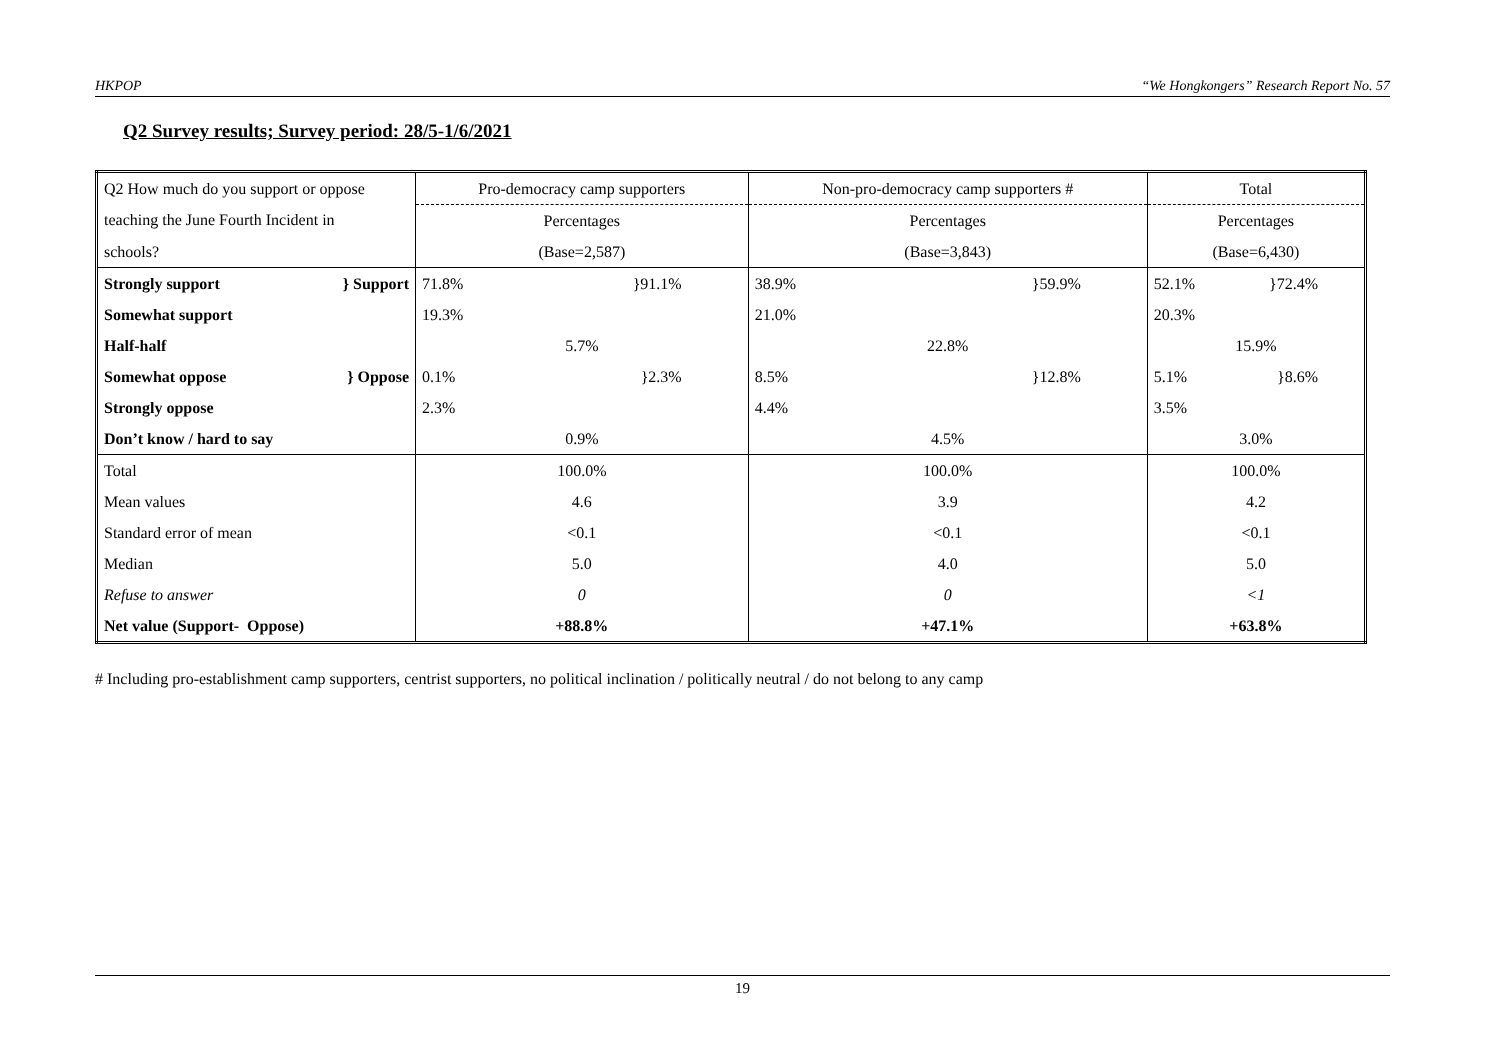HKPOP “We Hongkongers” Research Report No. 57
Q2 Survey results; Survey period: 28/5-1/6/2021
| Q2 How much do you support or oppose | Pro-democracy camp supporters | Non-pro-democracy camp supporters # | Total |
| teaching the June Fourth Incident in | Percentages | Percentages | Percentages |
| schools? | (Base=2,587) | (Base=3,843) | (Base=6,430) |
| Strongly support } Support | 71.8% }91.1% | 38.9% }59.9% | 52.1% }72.4% |
| Somewhat support | 19.3% | 21.0% | 20.3% |
| Half-half | 5.7% | 22.8% | 15.9% |
| Somewhat oppose } Oppose | 0.1% }2.3% | 8.5% }12.8% | 5.1% }8.6% |
| Strongly oppose | 2.3% | 4.4% | 3.5% |
| Don’t know / hard to say | 0.9% | 4.5% | 3.0% |
| Total | 100.0% | 100.0% | 100.0% |
| Mean values | 4.6 | 3.9 | 4.2 |
| Standard error of mean | <0.1 | <0.1 | <0.1 |
| Median | 5.0 | 4.0 | 5.0 |
| Refuse to answer | 0 | 0 | <1 |
| Net value (Support- Oppose) | +88.8% | +47.1% | +63.8% |
# Including pro-establishment camp supporters, centrist supporters, no political inclination / politically neutral / do not belong to any camp
19